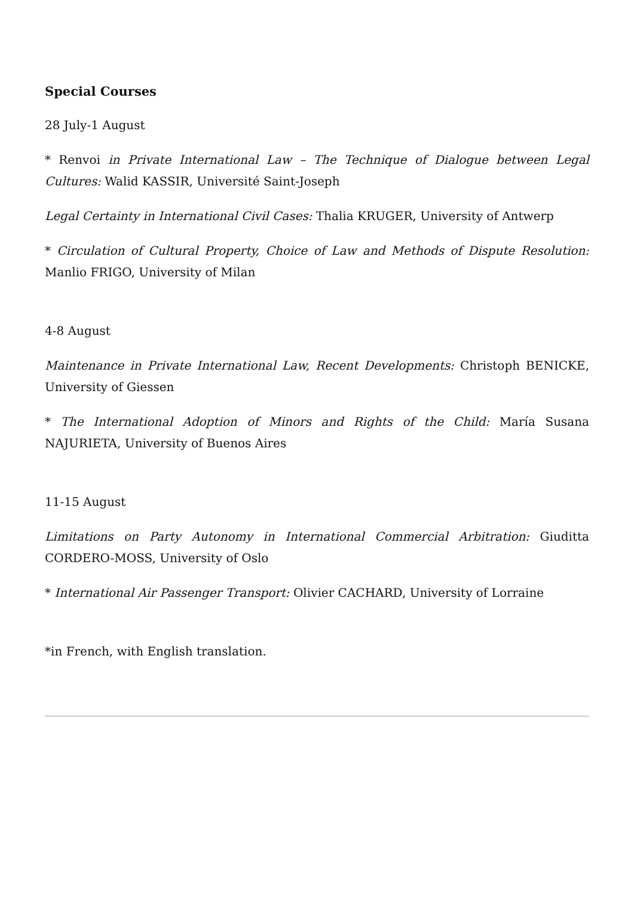Special Courses
28 July-1 August
* Renvoi in Private International Law – The Technique of Dialogue between Legal Cultures: Walid KASSIR, Université Saint-Joseph
Legal Certainty in International Civil Cases: Thalia KRUGER, University of Antwerp
* Circulation of Cultural Property, Choice of Law and Methods of Dispute Resolution: Manlio FRIGO, University of Milan
4-8 August
Maintenance in Private International Law, Recent Developments: Christoph BENICKE, University of Giessen
* The International Adoption of Minors and Rights of the Child: María Susana NAJURIETA, University of Buenos Aires
11-15 August
Limitations on Party Autonomy in International Commercial Arbitration: Giuditta CORDERO-MOSS, University of Oslo
* International Air Passenger Transport: Olivier CACHARD, University of Lorraine
*in French, with English translation.